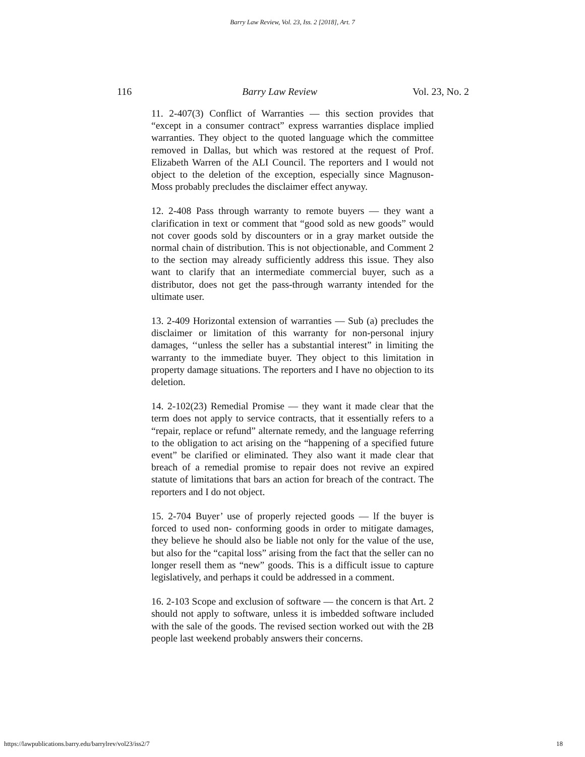Barry Law Review, Vol. 23, Iss. 2 [2018], Art. 7
116 Barry Law Review Vol. 23, No. 2
11. 2-407(3) Conflict of Warranties — this section provides that “except in a consumer contract” express warranties displace implied warranties. They object to the quoted language which the committee removed in Dallas, but which was restored at the request of Prof. Elizabeth Warren of the ALI Council. The reporters and I would not object to the deletion of the exception, especially since Magnuson-Moss probably precludes the disclaimer effect anyway.
12. 2-408 Pass through warranty to remote buyers — they want a clarification in text or comment that “good sold as new goods” would not cover goods sold by discounters or in a gray market outside the normal chain of distribution. This is not objectionable, and Comment 2 to the section may already sufficiently address this issue. They also want to clarify that an intermediate commercial buyer, such as a distributor, does not get the pass-through warranty intended for the ultimate user.
13. 2-409 Horizontal extension of warranties — Sub (a) precludes the disclaimer or limitation of this warranty for non-personal injury damages, ‘‘unless the seller has a substantial interest” in limiting the warranty to the immediate buyer. They object to this limitation in property damage situations. The reporters and I have no objection to its deletion.
14. 2-102(23) Remedial Promise — they want it made clear that the term does not apply to service contracts, that it essentially refers to a “repair, replace or refund” alternate remedy, and the language referring to the obligation to act arising on the “happening of a specified future event” be clarified or eliminated. They also want it made clear that breach of a remedial promise to repair does not revive an expired statute of limitations that bars an action for breach of the contract. The reporters and I do not object.
15. 2-704 Buyer’ use of properly rejected goods — lf the buyer is forced to used non- conforming goods in order to mitigate damages, they believe he should also be liable not only for the value of the use, but also for the “capital loss” arising from the fact that the seller can no longer resell them as “new” goods. This is a difficult issue to capture legislatively, and perhaps it could be addressed in a comment.
16. 2-103 Scope and exclusion of software — the concern is that Art. 2 should not apply to software, unless it is imbedded software included with the sale of the goods. The revised section worked out with the 2B people last weekend probably answers their concerns.
https://lawpublications.barry.edu/barrylrev/vol23/iss2/7 18